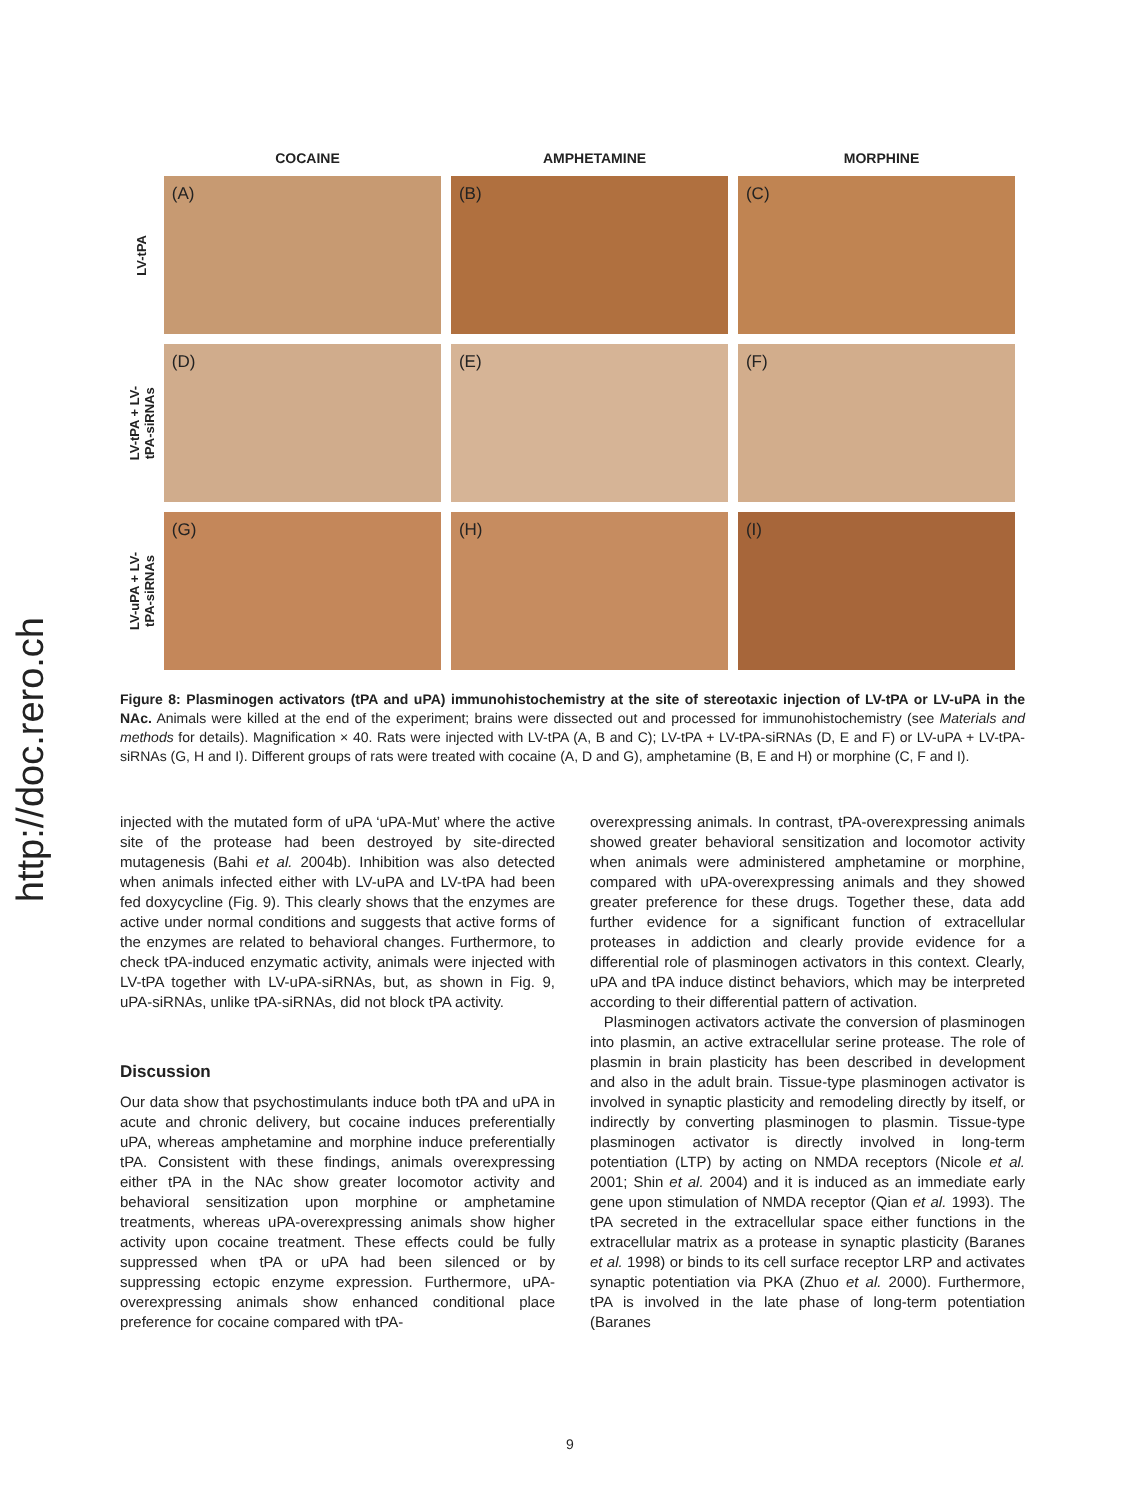http://doc.rero.ch
COCAINE AMPHETAMINE MORPHINE
LV-tPA
(A) (B) (C)
LV-tPA + LV-
tPA-siRNAs
(D) (E) (F)
LV-uPA + LV-
tPA-siRNAs
(G) (H) (I)
Figure 8: Plasminogen activators (tPA and uPA) immunohistochemistry at the site of stereotaxic injection of LV-tPA or LV-uPA in the NAc. Animals were killed at the end of the experiment; brains were dissected out and processed for immunohistochemistry (see Materials and methods for details). Magnification × 40. Rats were injected with LV-tPA (A, B and C); LV-tPA + LV-tPA-siRNAs (D, E and F) or LV-uPA + LV-tPA-siRNAs (G, H and I). Different groups of rats were treated with cocaine (A, D and G), amphetamine (B, E and H) or morphine (C, F and I).
injected with the mutated form of uPA ‘uPA-Mut’ where the active site of the protease had been destroyed by site-directed mutagenesis (Bahi et al. 2004b). Inhibition was also detected when animals infected either with LV-uPA and LV-tPA had been fed doxycycline (Fig. 9). This clearly shows that the enzymes are active under normal conditions and suggests that active forms of the enzymes are related to behavioral changes. Furthermore, to check tPA-induced enzymatic activity, animals were injected with LV-tPA together with LV-uPA-siRNAs, but, as shown in Fig. 9, uPA-siRNAs, unlike tPA-siRNAs, did not block tPA activity.
Discussion
Our data show that psychostimulants induce both tPA and uPA in acute and chronic delivery, but cocaine induces preferentially uPA, whereas amphetamine and morphine induce preferentially tPA. Consistent with these findings, animals overexpressing either tPA in the NAc show greater locomotor activity and behavioral sensitization upon morphine or amphetamine treatments, whereas uPA-overexpressing animals show higher activity upon cocaine treatment. These effects could be fully suppressed when tPA or uPA had been silenced or by suppressing ectopic enzyme expression. Furthermore, uPA-overexpressing animals show enhanced conditional place preference for cocaine compared with tPA-
overexpressing animals. In contrast, tPA-overexpressing animals showed greater behavioral sensitization and locomotor activity when animals were administered amphetamine or morphine, compared with uPA-overexpressing animals and they showed greater preference for these drugs. Together these, data add further evidence for a significant function of extracellular proteases in addiction and clearly provide evidence for a differential role of plasminogen activators in this context. Clearly, uPA and tPA induce distinct behaviors, which may be interpreted according to their differential pattern of activation.
Plasminogen activators activate the conversion of plasminogen into plasmin, an active extracellular serine protease. The role of plasmin in brain plasticity has been described in development and also in the adult brain. Tissue-type plasminogen activator is involved in synaptic plasticity and remodeling directly by itself, or indirectly by converting plasminogen to plasmin. Tissue-type plasminogen activator is directly involved in long-term potentiation (LTP) by acting on NMDA receptors (Nicole et al. 2001; Shin et al. 2004) and it is induced as an immediate early gene upon stimulation of NMDA receptor (Qian et al. 1993). The tPA secreted in the extracellular space either functions in the extracellular matrix as a protease in synaptic plasticity (Baranes et al. 1998) or binds to its cell surface receptor LRP and activates synaptic potentiation via PKA (Zhuo et al. 2000). Furthermore, tPA is involved in the late phase of long-term potentiation (Baranes
9